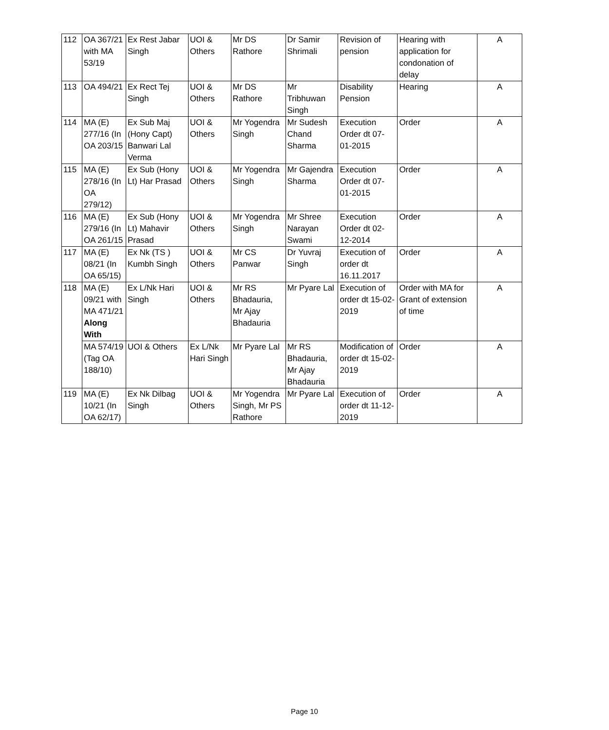| 112 | OA 367/21 with MA 53/19 | Ex Rest Jabar Singh | UOI & Others | Mr DS Rathore | Dr Samir Shrimali | Revision of pension | Hearing with application for condonation of delay | A |
| 113 | OA 494/21 | Ex Rect Tej Singh | UOI & Others | Mr DS Rathore | Mr Tribhuwan Singh | Disability Pension | Hearing | A |
| 114 | MA (E) 277/16 (In OA 203/15 | Ex Sub Maj (Hony Capt) Banwari Lal Verma | UOI & Others | Mr Yogendra Singh | Mr Sudesh Chand Sharma | Execution Order dt 07-01-2015 | Order | A |
| 115 | MA (E) 278/16 (In OA 279/12) | Ex Sub (Hony Lt) Har Prasad | UOI & Others | Mr Yogendra Singh | Mr Gajendra Sharma | Execution Order dt 07-01-2015 | Order | A |
| 116 | MA (E) 279/16 (In OA 261/15 | Ex Sub (Hony Lt) Mahavir Prasad | UOI & Others | Mr Yogendra Singh | Mr Shree Narayan Swami | Execution Order dt 02-12-2014 | Order | A |
| 117 | MA (E) 08/21 (In OA 65/15) | Ex Nk (TS ) Kumbh Singh | UOI & Others | Mr CS Panwar | Dr Yuvraj Singh | Execution of order dt 16.11.2017 | Order | A |
| 118 | MA (E) 09/21 with MA 471/21 Along With | Ex L/Nk Hari Singh | UOI & Others | Mr RS Bhadauria, Mr Ajay Bhadauria | Mr Pyare Lal | Execution of order dt 15-02-2019 | Order with MA for Grant of extension of time | A |
| | MA 574/19 (Tag OA 188/10) | UOI & Others | Ex L/Nk Hari Singh | Mr Pyare Lal | Mr RS Bhadauria, Mr Ajay Bhadauria | Modification of order dt 15-02-2019 | Order | A |
| 119 | MA (E) 10/21 (In OA 62/17) | Ex Nk Dilbag Singh | UOI & Others | Mr Yogendra Singh, Mr PS Rathore | Mr Pyare Lal | Execution of order dt 11-12-2019 | Order | A |
Page 10